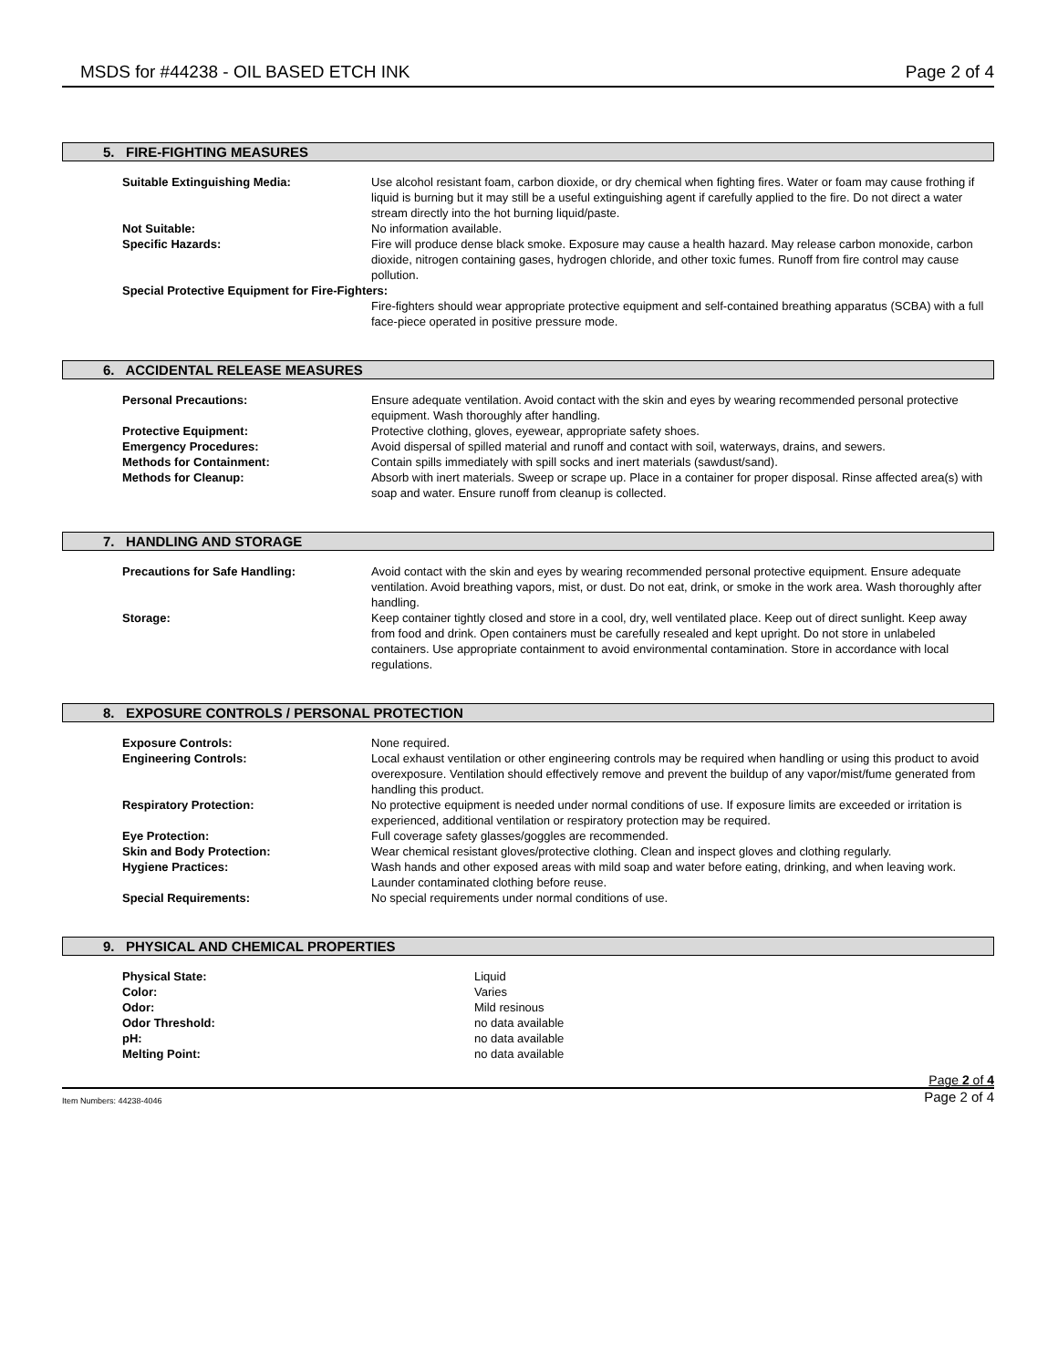MSDS for #44238 - OIL BASED ETCH INK Page 2 of 4
5. FIRE-FIGHTING MEASURES
| Suitable Extinguishing Media: | Use alcohol resistant foam, carbon dioxide, or dry chemical when fighting fires. Water or foam may cause frothing if liquid is burning but it may still be a useful extinguishing agent if carefully applied to the fire. Do not direct a water stream directly into the hot burning liquid/paste. |
| Not Suitable: | No information available. |
| Specific Hazards: | Fire will produce dense black smoke. Exposure may cause a health hazard. May release carbon monoxide, carbon dioxide, nitrogen containing gases, hydrogen chloride, and other toxic fumes. Runoff from fire control may cause pollution. |
| Special Protective Equipment for Fire-Fighters: | |
| | Fire-fighters should wear appropriate protective equipment and self-contained breathing apparatus (SCBA) with a full face-piece operated in positive pressure mode. |
6. ACCIDENTAL RELEASE MEASURES
| Personal Precautions: | Ensure adequate ventilation. Avoid contact with the skin and eyes by wearing recommended personal protective equipment. Wash thoroughly after handling. |
| Protective Equipment: | Protective clothing, gloves, eyewear, appropriate safety shoes. |
| Emergency Procedures: | Avoid dispersal of spilled material and runoff and contact with soil, waterways, drains, and sewers. |
| Methods for Containment: | Contain spills immediately with spill socks and inert materials (sawdust/sand). |
| Methods for Cleanup: | Absorb with inert materials. Sweep or scrape up. Place in a container for proper disposal. Rinse affected area(s) with soap and water. Ensure runoff from cleanup is collected. |
7. HANDLING AND STORAGE
| Precautions for Safe Handling: | Avoid contact with the skin and eyes by wearing recommended personal protective equipment. Ensure adequate ventilation. Avoid breathing vapors, mist, or dust. Do not eat, drink, or smoke in the work area. Wash thoroughly after handling. |
| Storage: | Keep container tightly closed and store in a cool, dry, well ventilated place. Keep out of direct sunlight. Keep away from food and drink. Open containers must be carefully resealed and kept upright. Do not store in unlabeled containers. Use appropriate containment to avoid environmental contamination. Store in accordance with local regulations. |
8. EXPOSURE CONTROLS / PERSONAL PROTECTION
| Exposure Controls: | None required. |
| Engineering Controls: | Local exhaust ventilation or other engineering controls may be required when handling or using this product to avoid overexposure. Ventilation should effectively remove and prevent the buildup of any vapor/mist/fume generated from handling this product. |
| Respiratory Protection: | No protective equipment is needed under normal conditions of use. If exposure limits are exceeded or irritation is experienced, additional ventilation or respiratory protection may be required. |
| Eye Protection: | Full coverage safety glasses/goggles are recommended. |
| Skin and Body Protection: | Wear chemical resistant gloves/protective clothing. Clean and inspect gloves and clothing regularly. |
| Hygiene Practices: | Wash hands and other exposed areas with mild soap and water before eating, drinking, and when leaving work. Launder contaminated clothing before reuse. |
| Special Requirements: | No special requirements under normal conditions of use. |
9. PHYSICAL AND CHEMICAL PROPERTIES
| Physical State: | Liquid |
| Color: | Varies |
| Odor: | Mild resinous |
| Odor Threshold: | no data available |
| pH: | no data available |
| Melting Point: | no data available |
Page 2 of 4
Item Numbers: 44238-4046 Page 2 of 4